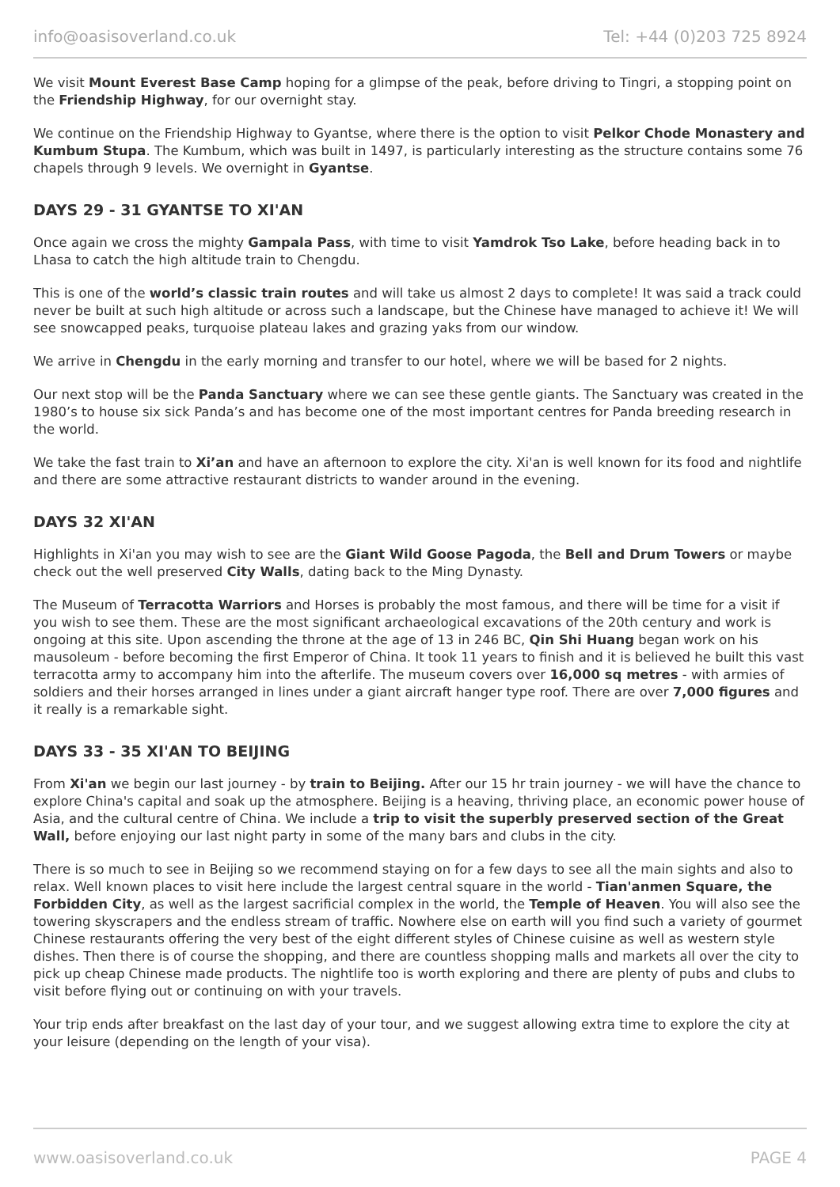info@oasisoverland.co.uk Tel: +44 (0)203 725 8924
We visit Mount Everest Base Camp hoping for a glimpse of the peak, before driving to Tingri, a stopping point on the Friendship Highway, for our overnight stay.
We continue on the Friendship Highway to Gyantse, where there is the option to visit Pelkor Chode Monastery and Kumbum Stupa. The Kumbum, which was built in 1497, is particularly interesting as the structure contains some 76 chapels through 9 levels. We overnight in Gyantse.
DAYS 29 - 31 GYANTSE TO XI'AN
Once again we cross the mighty Gampala Pass, with time to visit Yamdrok Tso Lake, before heading back in to Lhasa to catch the high altitude train to Chengdu.
This is one of the world’s classic train routes and will take us almost 2 days to complete! It was said a track could never be built at such high altitude or across such a landscape, but the Chinese have managed to achieve it! We will see snowcapped peaks, turquoise plateau lakes and grazing yaks from our window.
We arrive in Chengdu in the early morning and transfer to our hotel, where we will be based for 2 nights.
Our next stop will be the Panda Sanctuary where we can see these gentle giants. The Sanctuary was created in the 1980’s to house six sick Panda’s and has become one of the most important centres for Panda breeding research in the world.
We take the fast train to Xi’an and have an afternoon to explore the city. Xi'an is well known for its food and nightlife and there are some attractive restaurant districts to wander around in the evening.
DAYS 32 XI'AN
Highlights in Xi'an you may wish to see are the Giant Wild Goose Pagoda, the Bell and Drum Towers or maybe check out the well preserved City Walls, dating back to the Ming Dynasty.
The Museum of Terracotta Warriors and Horses is probably the most famous, and there will be time for a visit if you wish to see them. These are the most significant archaeological excavations of the 20th century and work is ongoing at this site. Upon ascending the throne at the age of 13 in 246 BC, Qin Shi Huang began work on his mausoleum - before becoming the first Emperor of China. It took 11 years to finish and it is believed he built this vast terracotta army to accompany him into the afterlife. The museum covers over 16,000 sq metres - with armies of soldiers and their horses arranged in lines under a giant aircraft hanger type roof. There are over 7,000 figures and it really is a remarkable sight.
DAYS 33 - 35 XI'AN TO BEIJING
From Xi'an we begin our last journey - by train to Beijing. After our 15 hr train journey - we will have the chance to explore China's capital and soak up the atmosphere. Beijing is a heaving, thriving place, an economic power house of Asia, and the cultural centre of China. We include a trip to visit the superbly preserved section of the Great Wall, before enjoying our last night party in some of the many bars and clubs in the city.
There is so much to see in Beijing so we recommend staying on for a few days to see all the main sights and also to relax. Well known places to visit here include the largest central square in the world - Tian'anmen Square, the Forbidden City, as well as the largest sacrificial complex in the world, the Temple of Heaven. You will also see the towering skyscrapers and the endless stream of traffic. Nowhere else on earth will you find such a variety of gourmet Chinese restaurants offering the very best of the eight different styles of Chinese cuisine as well as western style dishes. Then there is of course the shopping, and there are countless shopping malls and markets all over the city to pick up cheap Chinese made products. The nightlife too is worth exploring and there are plenty of pubs and clubs to visit before flying out or continuing on with your travels.
Your trip ends after breakfast on the last day of your tour, and we suggest allowing extra time to explore the city at your leisure (depending on the length of your visa).
www.oasisoverland.co.uk PAGE 4